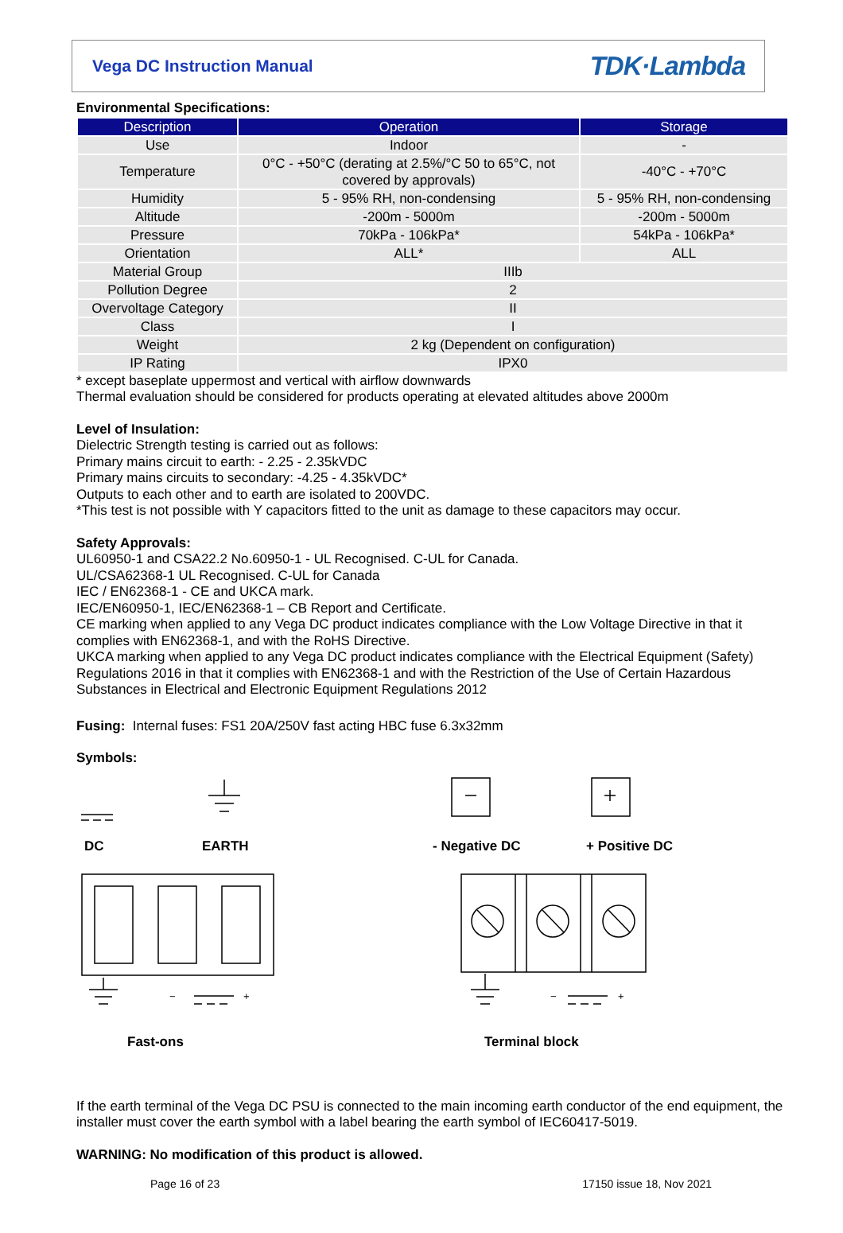Vega DC Instruction Manual
TDK·Lambda
Environmental Specifications:
| Description | Operation | Storage |
| --- | --- | --- |
| Use | Indoor | - |
| Temperature | 0°C - +50°C (derating at 2.5%/°C 50 to 65°C, not covered by approvals) | -40°C - +70°C |
| Humidity | 5 - 95% RH, non-condensing | 5 - 95% RH, non-condensing |
| Altitude | -200m - 5000m | -200m - 5000m |
| Pressure | 70kPa - 106kPa* | 54kPa - 106kPa* |
| Orientation | ALL* | ALL |
| Material Group | IIIb | |
| Pollution Degree | 2 | |
| Overvoltage Category | II | |
| Class | I | |
| Weight | 2 kg (Dependent on configuration) | |
| IP Rating | IPX0 | |
* except baseplate uppermost and vertical with airflow downwards
Thermal evaluation should be considered for products operating at elevated altitudes above 2000m
Level of Insulation:
Dielectric Strength testing is carried out as follows:
Primary mains circuit to earth: - 2.25 - 2.35kVDC
Primary mains circuits to secondary: -4.25 - 4.35kVDC*
Outputs to each other and to earth are isolated to 200VDC.
*This test is not possible with Y capacitors fitted to the unit as damage to these capacitors may occur.
Safety Approvals:
UL60950-1 and CSA22.2 No.60950-1 - UL Recognised. C-UL for Canada.
UL/CSA62368-1 UL Recognised. C-UL for Canada
IEC / EN62368-1 - CE and UKCA mark.
IEC/EN60950-1, IEC/EN62368-1 – CB Report and Certificate.
CE marking when applied to any Vega DC product indicates compliance with the Low Voltage Directive in that it complies with EN62368-1, and with the RoHS Directive.
UKCA marking when applied to any Vega DC product indicates compliance with the Electrical Equipment (Safety) Regulations 2016 in that it complies with EN62368-1 and with the Restriction of the Use of Certain Hazardous Substances in Electrical and Electronic Equipment Regulations 2012
Fusing: Internal fuses: FS1 20A/250V fast acting HBC fuse 6.3x32mm
Symbols:
−
+
−
+
DC
EARTH
- Negative DC
+ Positive DC
Fast-ons
Terminal block
If the earth terminal of the Vega DC PSU is connected to the main incoming earth conductor of the end equipment, the installer must cover the earth symbol with a label bearing the earth symbol of IEC60417-5019.
WARNING: No modification of this product is allowed.
Page 16 of 23 17150 issue 18, Nov 2021